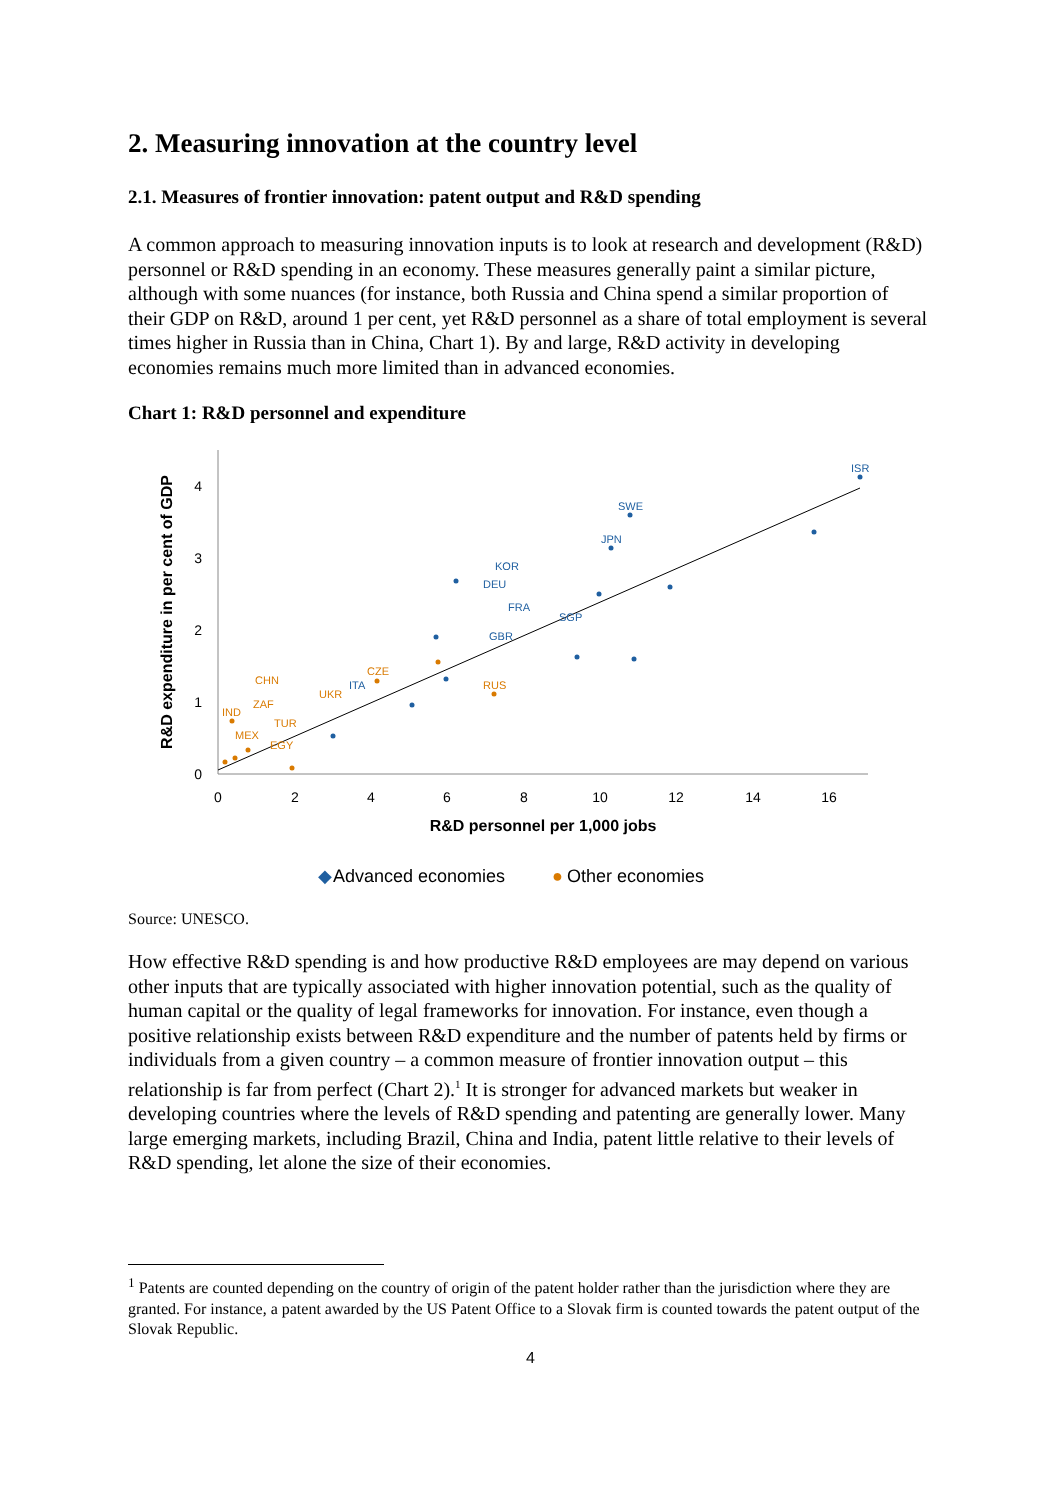2. Measuring innovation at the country level
2.1. Measures of frontier innovation: patent output and R&D spending
A common approach to measuring innovation inputs is to look at research and development (R&D) personnel or R&D spending in an economy. These measures generally paint a similar picture, although with some nuances (for instance, both Russia and China spend a similar proportion of their GDP on R&D, around 1 per cent, yet R&D personnel as a share of total employment is several times higher in Russia than in China, Chart 1). By and large, R&D activity in developing economies remains much more limited than in advanced economies.
Chart 1: R&D personnel and expenditure
0
2
4
6
8
10
12
14
16
0
1
2
3
4
R&D personnel per 1,000 jobs
R&D expenditure in per cent of GDP
ISR
SWE
JPN
KOR
DEU
FRA
SGP
GBR
ITA
CZE
CHN
RUS
UKR
IND
ZAF
TUR
MEX
EGY
◆
Advanced economies
●
Other economies
Source: UNESCO.
How effective R&D spending is and how productive R&D employees are may depend on various other inputs that are typically associated with higher innovation potential, such as the quality of human capital or the quality of legal frameworks for innovation. For instance, even though a positive relationship exists between R&D expenditure and the number of patents held by firms or individuals from a given country – a common measure of frontier innovation output – this relationship is far from perfect (Chart 2).<sup>1</sup> It is stronger for advanced markets but weaker in developing countries where the levels of R&D spending and patenting are generally lower. Many large emerging markets, including Brazil, China and India, patent little relative to their levels of R&D spending, let alone the size of their economies.
<sup>1</sup> Patents are counted depending on the country of origin of the patent holder rather than the jurisdiction where they are granted. For instance, a patent awarded by the US Patent Office to a Slovak firm is counted towards the patent output of the Slovak Republic.
4